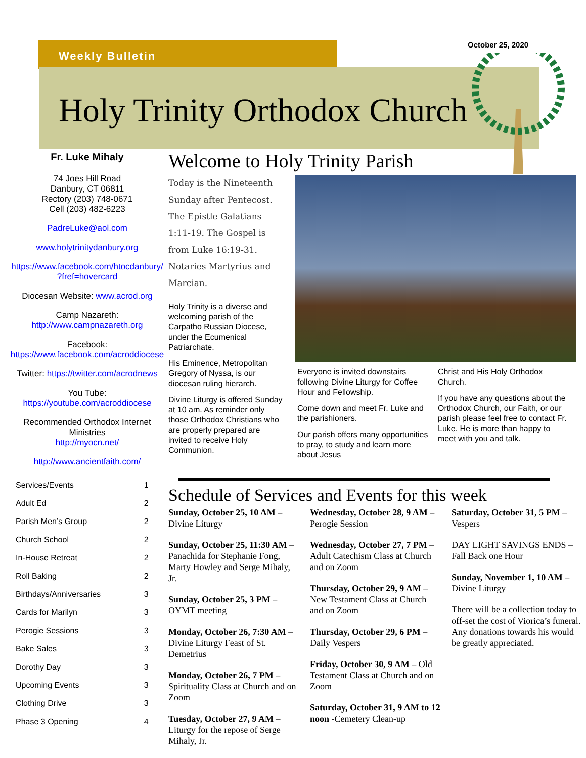Weekly Bulletin
October 25, 2020
Holy Trinity Orthodox Church
Fr. Luke Mihaly
74 Joes Hill Road
Danbury, CT 06811
Rectory (203) 748-0671
Cell (203) 482-6223
PadreLuke@aol.com
www.holytrinitydanbury.org
https://www.facebook.com/htocdanbury/ ?fref=hovercard
Diocesan Website: www.acrod.org
Camp Nazareth:
http://www.campnazareth.org
Facebook:
https://www.facebook.com/acroddiocese
Twitter: https://twitter.com/acrodnews
You Tube:
https://youtube.com/acroddiocese
Recommended Orthodox Internet Ministries
http://myocn.net/
http://www.ancientfaith.com/
| Services/Events | 1 |
| Adult Ed | 2 |
| Parish Men’s Group | 2 |
| Church School | 2 |
| In-House Retreat | 2 |
| Roll Baking | 2 |
| Birthdays/Anniversaries | 3 |
| Cards for Marilyn | 3 |
| Perogie Sessions | 3 |
| Bake Sales | 3 |
| Dorothy Day | 3 |
| Upcoming Events | 3 |
| Clothing Drive | 3 |
| Phase 3 Opening | 4 |
Welcome to Holy Trinity Parish
Today is the Nineteenth Sunday after Pentecost. The Epistle Galatians 1:11-19. The Gospel is from Luke 16:19-31. Notaries Martyrius and Marcian.
Holy Trinity is a diverse and welcoming parish of the Carpatho Russian Diocese, under the Ecumenical Patriarchate.
His Eminence, Metropolitan Gregory of Nyssa, is our diocesan ruling hierarch.
Divine Liturgy is offered Sunday at 10 am. As reminder only those Orthodox Christians who are properly prepared are invited to receive Holy Communion.
Everyone is invited downstairs following Divine Liturgy for Coffee Hour and Fellowship.
Come down and meet Fr. Luke and the parishioners.
Our parish offers many opportunities to pray, to study and learn more about Jesus
Christ and His Holy Orthodox Church.
If you have any questions about the Orthodox Church, our Faith, or our parish please feel free to contact Fr. Luke. He is more than happy to meet with you and talk.
Schedule of Services and Events for this week
Sunday, October 25, 10 AM – Divine Liturgy
Sunday, October 25, 11:30 AM – Panachida for Stephanie Fong, Marty Howley and Serge Mihaly, Jr.
Sunday, October 25, 3 PM – OYMT meeting
Monday, October 26, 7:30 AM – Divine Liturgy Feast of St. Demetrius
Monday, October 26, 7 PM – Spirituality Class at Church and on Zoom
Tuesday, October 27, 9 AM – Liturgy for the repose of Serge Mihaly, Jr.
Wednesday, October 28, 9 AM – Perogie Session
Wednesday, October 27, 7 PM – Adult Catechism Class at Church and on Zoom
Thursday, October 29, 9 AM – New Testament Class at Church and on Zoom
Thursday, October 29, 6 PM – Daily Vespers
Friday, October 30, 9 AM – Old Testament Class at Church and on Zoom
Saturday, October 31, 9 AM to 12 noon -Cemetery Clean-up
Saturday, October 31, 5 PM – Vespers
DAY LIGHT SAVINGS ENDS – Fall Back one Hour
Sunday, November 1, 10 AM – Divine Liturgy
There will be a collection today to off-set the cost of Viorica’s funeral. Any donations towards his would be greatly appreciated.